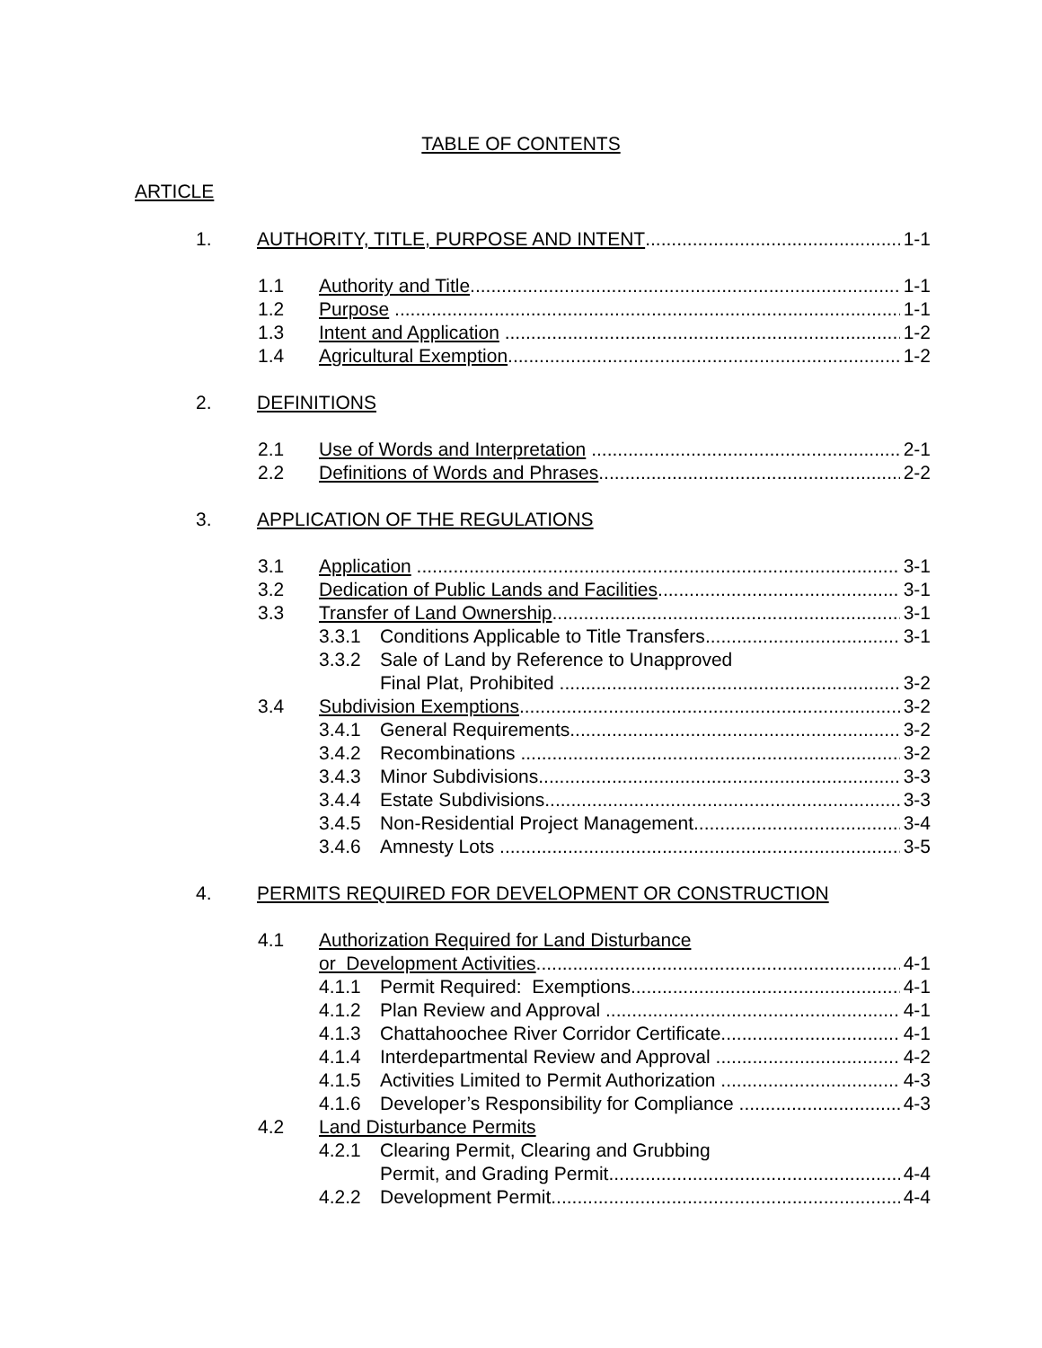TABLE OF CONTENTS
ARTICLE
1. AUTHORITY, TITLE, PURPOSE AND INTENT 1-1
1.1 Authority and Title 1-1
1.2 Purpose 1-1
1.3 Intent and Application 1-2
1.4 Agricultural Exemption 1-2
2. DEFINITIONS
2.1 Use of Words and Interpretation 2-1
2.2 Definitions of Words and Phrases 2-2
3. APPLICATION OF THE REGULATIONS
3.1 Application 3-1
3.2 Dedication of Public Lands and Facilities 3-1
3.3 Transfer of Land Ownership 3-1
3.3.1 Conditions Applicable to Title Transfers 3-1
3.3.2 Sale of Land by Reference to Unapproved
Final Plat, Prohibited 3-2
3.4 Subdivision Exemptions 3-2
3.4.1 General Requirements 3-2
3.4.2 Recombinations 3-2
3.4.3 Minor Subdivisions 3-3
3.4.4 Estate Subdivisions 3-3
3.4.5 Non-Residential Project Management 3-4
3.4.6 Amnesty Lots 3-5
4. PERMITS REQUIRED FOR DEVELOPMENT OR CONSTRUCTION
4.1 Authorization Required for Land Disturbance
or Development Activities 4-1
4.1.1 Permit Required: Exemptions 4-1
4.1.2 Plan Review and Approval 4-1
4.1.3 Chattahoochee River Corridor Certificate 4-1
4.1.4 Interdepartmental Review and Approval 4-2
4.1.5 Activities Limited to Permit Authorization 4-3
4.1.6 Developer’s Responsibility for Compliance 4-3
4.2 Land Disturbance Permits
4.2.1 Clearing Permit, Clearing and Grubbing
Permit, and Grading Permit 4-4
4.2.2 Development Permit 4-4